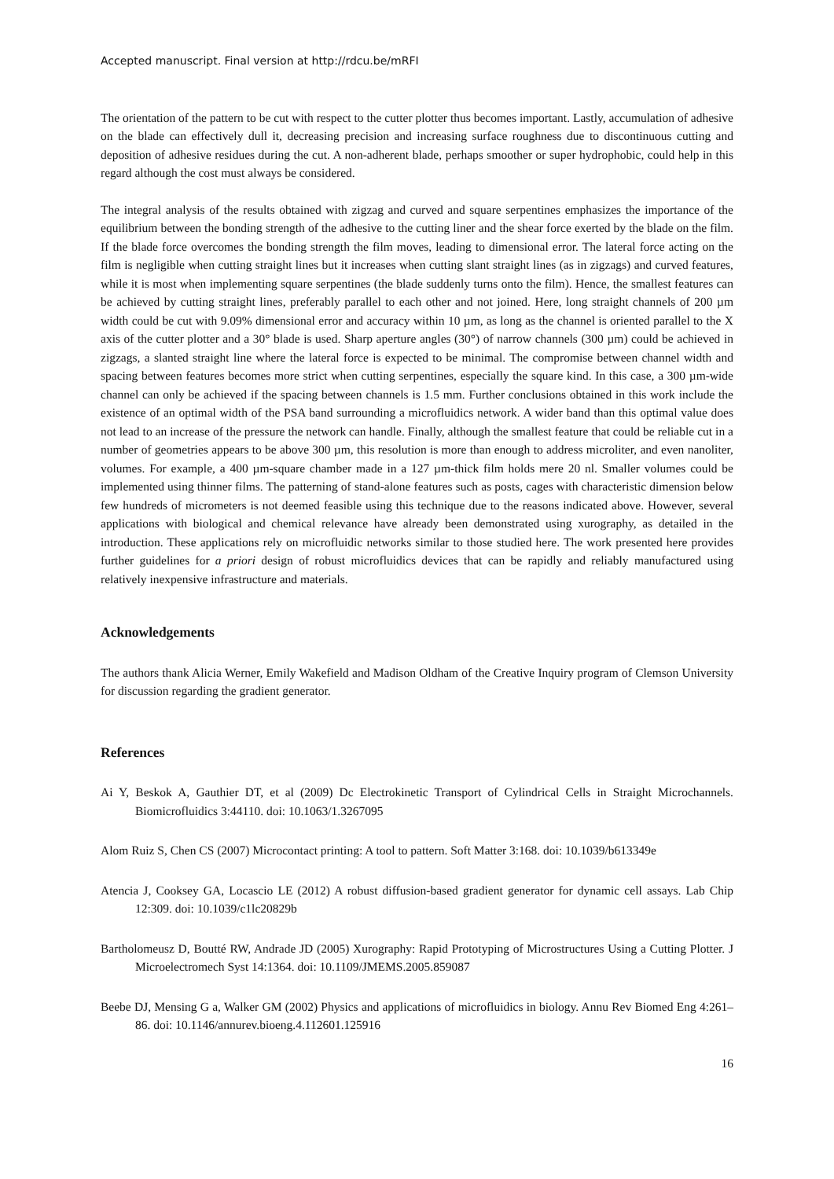Accepted manuscript. Final version at http://rdcu.be/mRFI
The orientation of the pattern to be cut with respect to the cutter plotter thus becomes important. Lastly, accumulation of adhesive on the blade can effectively dull it, decreasing precision and increasing surface roughness due to discontinuous cutting and deposition of adhesive residues during the cut. A non-adherent blade, perhaps smoother or super hydrophobic, could help in this regard although the cost must always be considered.
The integral analysis of the results obtained with zigzag and curved and square serpentines emphasizes the importance of the equilibrium between the bonding strength of the adhesive to the cutting liner and the shear force exerted by the blade on the film. If the blade force overcomes the bonding strength the film moves, leading to dimensional error. The lateral force acting on the film is negligible when cutting straight lines but it increases when cutting slant straight lines (as in zigzags) and curved features, while it is most when implementing square serpentines (the blade suddenly turns onto the film). Hence, the smallest features can be achieved by cutting straight lines, preferably parallel to each other and not joined. Here, long straight channels of 200 µm width could be cut with 9.09% dimensional error and accuracy within 10 µm, as long as the channel is oriented parallel to the X axis of the cutter plotter and a 30° blade is used. Sharp aperture angles (30°) of narrow channels (300 µm) could be achieved in zigzags, a slanted straight line where the lateral force is expected to be minimal. The compromise between channel width and spacing between features becomes more strict when cutting serpentines, especially the square kind. In this case, a 300 µm-wide channel can only be achieved if the spacing between channels is 1.5 mm. Further conclusions obtained in this work include the existence of an optimal width of the PSA band surrounding a microfluidics network. A wider band than this optimal value does not lead to an increase of the pressure the network can handle. Finally, although the smallest feature that could be reliable cut in a number of geometries appears to be above 300 µm, this resolution is more than enough to address microliter, and even nanoliter, volumes. For example, a 400 µm-square chamber made in a 127 µm-thick film holds mere 20 nl. Smaller volumes could be implemented using thinner films. The patterning of stand-alone features such as posts, cages with characteristic dimension below few hundreds of micrometers is not deemed feasible using this technique due to the reasons indicated above. However, several applications with biological and chemical relevance have already been demonstrated using xurography, as detailed in the introduction. These applications rely on microfluidic networks similar to those studied here. The work presented here provides further guidelines for a priori design of robust microfluidics devices that can be rapidly and reliably manufactured using relatively inexpensive infrastructure and materials.
Acknowledgements
The authors thank Alicia Werner, Emily Wakefield and Madison Oldham of the Creative Inquiry program of Clemson University for discussion regarding the gradient generator.
References
Ai Y, Beskok A, Gauthier DT, et al (2009) Dc Electrokinetic Transport of Cylindrical Cells in Straight Microchannels. Biomicrofluidics 3:44110. doi: 10.1063/1.3267095
Alom Ruiz S, Chen CS (2007) Microcontact printing: A tool to pattern. Soft Matter 3:168. doi: 10.1039/b613349e
Atencia J, Cooksey GA, Locascio LE (2012) A robust diffusion-based gradient generator for dynamic cell assays. Lab Chip 12:309. doi: 10.1039/c1lc20829b
Bartholomeusz D, Boutté RW, Andrade JD (2005) Xurography: Rapid Prototyping of Microstructures Using a Cutting Plotter. J Microelectromech Syst 14:1364. doi: 10.1109/JMEMS.2005.859087
Beebe DJ, Mensing G a, Walker GM (2002) Physics and applications of microfluidics in biology. Annu Rev Biomed Eng 4:261–86. doi: 10.1146/annurev.bioeng.4.112601.125916
16